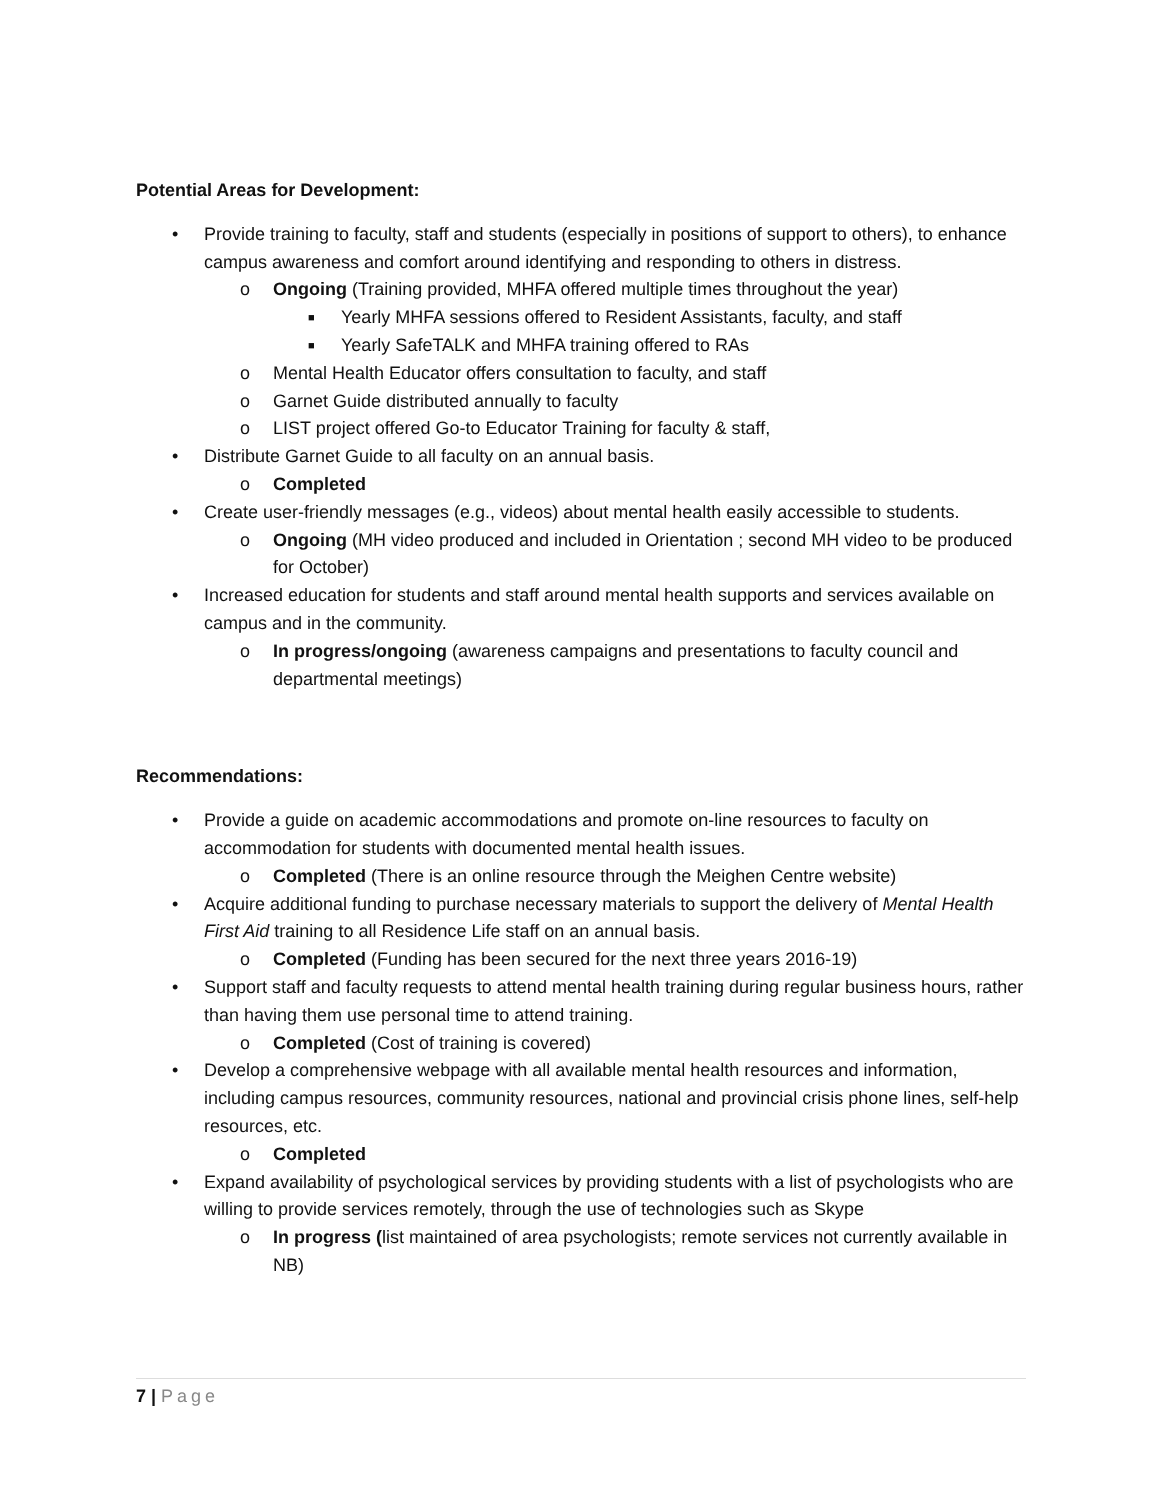Potential Areas for Development:
• Provide training to faculty, staff and students (especially in positions of support to others), to enhance campus awareness and comfort around identifying and responding to others in distress.
o Ongoing (Training provided, MHFA offered multiple times throughout the year)
■ Yearly MHFA sessions offered to Resident Assistants, faculty, and staff
■ Yearly SafeTALK and MHFA training offered to RAs
o Mental Health Educator offers consultation to faculty, and staff
o Garnet Guide distributed annually to faculty
o LIST project offered Go-to Educator Training for faculty & staff,
• Distribute Garnet Guide to all faculty on an annual basis.
o Completed
• Create user-friendly messages (e.g., videos) about mental health easily accessible to students.
o Ongoing (MH video produced and included in Orientation ; second MH video to be produced for October)
• Increased education for students and staff around mental health supports and services available on campus and in the community.
o In progress/ongoing (awareness campaigns and presentations to faculty council and departmental meetings)
Recommendations:
• Provide a guide on academic accommodations and promote on-line resources to faculty on accommodation for students with documented mental health issues.
o Completed (There is an online resource through the Meighen Centre website)
• Acquire additional funding to purchase necessary materials to support the delivery of Mental Health First Aid training to all Residence Life staff on an annual basis.
o Completed (Funding has been secured for the next three years 2016-19)
• Support staff and faculty requests to attend mental health training during regular business hours, rather than having them use personal time to attend training.
o Completed (Cost of training is covered)
• Develop a comprehensive webpage with all available mental health resources and information, including campus resources, community resources, national and provincial crisis phone lines, self-help resources, etc.
o Completed
• Expand availability of psychological services by providing students with a list of psychologists who are willing to provide services remotely, through the use of technologies such as Skype
o In progress (list maintained of area psychologists; remote services not currently available in NB)
7 | Page